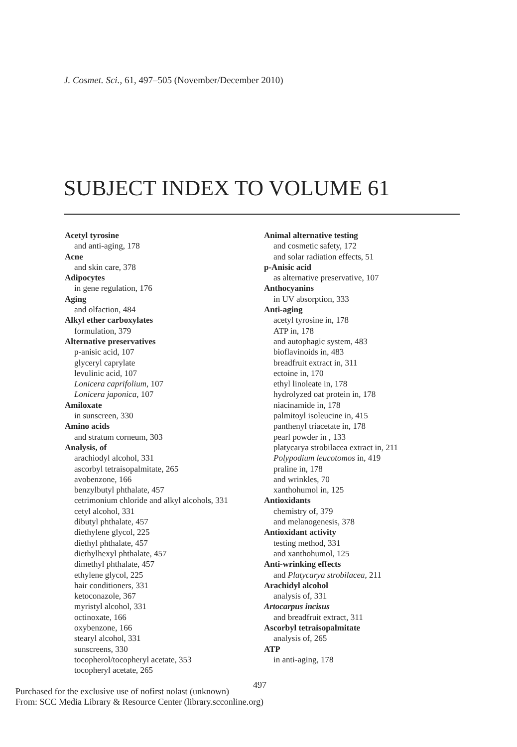J. Cosmet. Sci., 61, 497–505 (November/December 2010)
SUBJECT INDEX TO VOLUME 61
Acetyl tyrosine
and anti-aging, 178
Acne
and skin care, 378
Adipocytes
in gene regulation, 176
Aging
and olfaction, 484
Alkyl ether carboxylates
formulation, 379
Alternative preservatives
p-anisic acid, 107
glyceryl caprylate
levulinic acid, 107
Lonicera caprifolium, 107
Lonicera japonica, 107
Amiloxate
in sunscreen, 330
Amino acids
and stratum corneum, 303
Analysis, of
arachiodyl alcohol, 331
ascorbyl tetraisopalmitate, 265
avobenzone, 166
benzylbutyl phthalate, 457
cetrimonium chloride and alkyl alcohols, 331
cetyl alcohol, 331
dibutyl phthalate, 457
diethylene glycol, 225
diethyl phthalate, 457
diethylhexyl phthalate, 457
dimethyl phthalate, 457
ethylene glycol, 225
hair conditioners, 331
ketoconazole, 367
myristyl alcohol, 331
octinoxate, 166
oxybenzone, 166
stearyl alcohol, 331
sunscreens, 330
tocopherol/tocopheryl acetate, 353
tocopheryl acetate, 265
Animal alternative testing
and cosmetic safety, 172
and solar radiation effects, 51
p-Anisic acid
as alternative preservative, 107
Anthocyanins
in UV absorption, 333
Anti-aging
acetyl tyrosine in, 178
ATP in, 178
and autophagic system, 483
bioflavinoids in, 483
breadfruit extract in, 311
ectoine in, 170
ethyl linoleate in, 178
hydrolyzed oat protein in, 178
niacinamide in, 178
palmitoyl isoleucine in, 415
panthenyl triacetate in, 178
pearl powder in , 133
platycarya strobilacea extract in, 211
Polypodium leucotomos in, 419
praline in, 178
and wrinkles, 70
xanthohumol in, 125
Antioxidants
chemistry of, 379
and melanogenesis, 378
Antioxidant activity
testing method, 331
and xanthohumol, 125
Anti-wrinking effects
and Platycarya strobilacea, 211
Arachidyl alcohol
analysis of, 331
Artocarpus incisus
and breadfruit extract, 311
Ascorbyl tetraisopalmitate
analysis of, 265
ATP
in anti-aging, 178
497
Purchased for the exclusive use of nofirst nolast (unknown)
From: SCC Media Library & Resource Center (library.scconline.org)